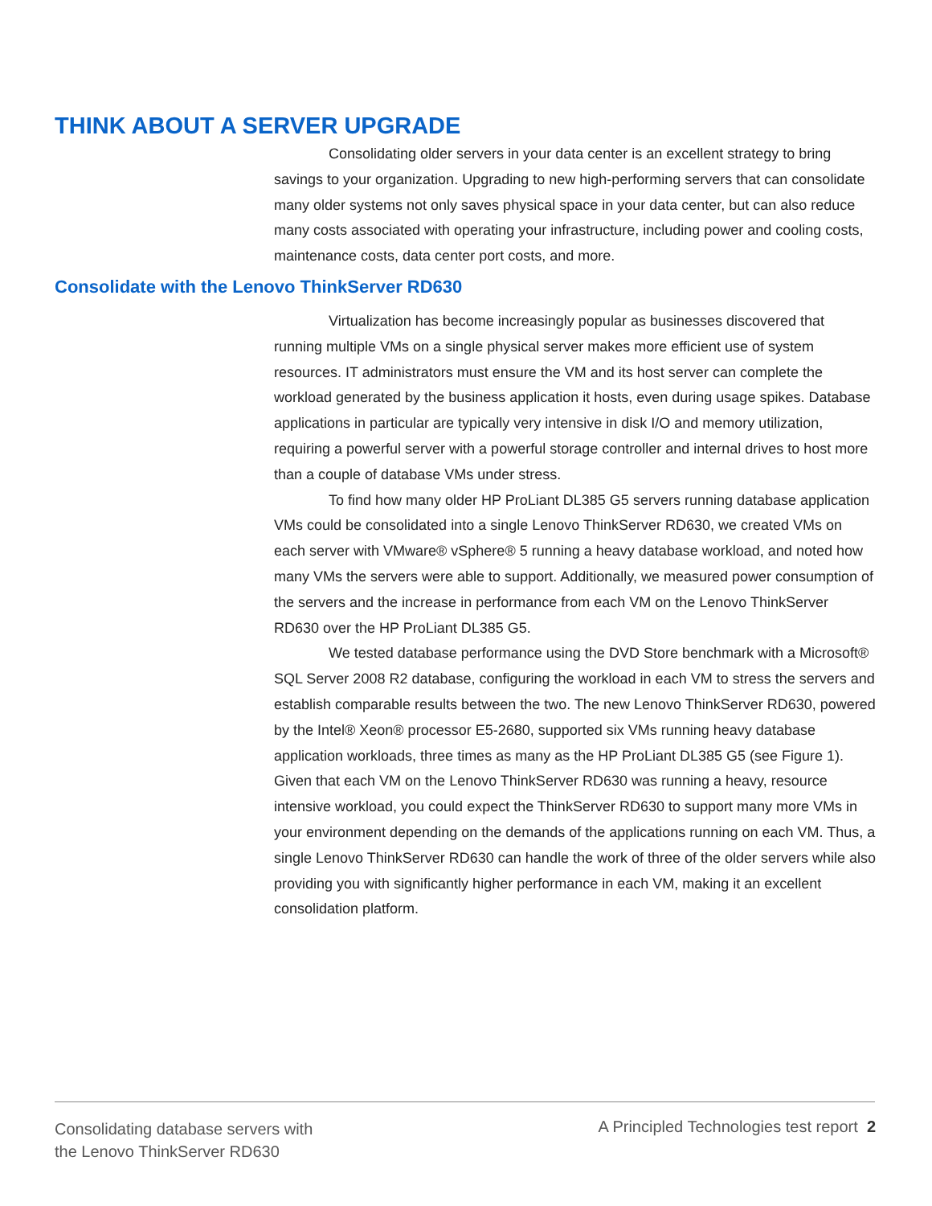THINK ABOUT A SERVER UPGRADE
Consolidating older servers in your data center is an excellent strategy to bring savings to your organization. Upgrading to new high-performing servers that can consolidate many older systems not only saves physical space in your data center, but can also reduce many costs associated with operating your infrastructure, including power and cooling costs, maintenance costs, data center port costs, and more.
Consolidate with the Lenovo ThinkServer RD630
Virtualization has become increasingly popular as businesses discovered that running multiple VMs on a single physical server makes more efficient use of system resources. IT administrators must ensure the VM and its host server can complete the workload generated by the business application it hosts, even during usage spikes. Database applications in particular are typically very intensive in disk I/O and memory utilization, requiring a powerful server with a powerful storage controller and internal drives to host more than a couple of database VMs under stress.
To find how many older HP ProLiant DL385 G5 servers running database application VMs could be consolidated into a single Lenovo ThinkServer RD630, we created VMs on each server with VMware® vSphere® 5 running a heavy database workload, and noted how many VMs the servers were able to support. Additionally, we measured power consumption of the servers and the increase in performance from each VM on the Lenovo ThinkServer RD630 over the HP ProLiant DL385 G5.
We tested database performance using the DVD Store benchmark with a Microsoft® SQL Server 2008 R2 database, configuring the workload in each VM to stress the servers and establish comparable results between the two. The new Lenovo ThinkServer RD630, powered by the Intel® Xeon® processor E5-2680, supported six VMs running heavy database application workloads, three times as many as the HP ProLiant DL385 G5 (see Figure 1). Given that each VM on the Lenovo ThinkServer RD630 was running a heavy, resource intensive workload, you could expect the ThinkServer RD630 to support many more VMs in your environment depending on the demands of the applications running on each VM. Thus, a single Lenovo ThinkServer RD630 can handle the work of three of the older servers while also providing you with significantly higher performance in each VM, making it an excellent consolidation platform.
Consolidating database servers with
the Lenovo ThinkServer RD630
A Principled Technologies test report 2